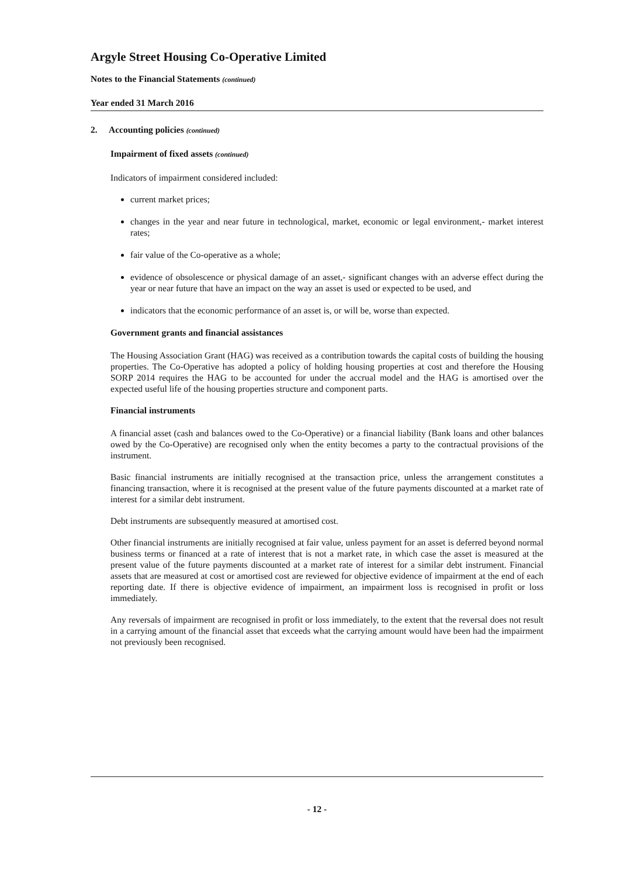Argyle Street Housing Co-Operative Limited
Notes to the Financial Statements (continued)
Year ended 31 March 2016
2. Accounting policies (continued)
Impairment of fixed assets (continued)
Indicators of impairment considered included:
current market prices;
changes in the year and near future in technological, market, economic or legal environment,- market interest rates;
fair value of the Co-operative as a whole;
evidence of obsolescence or physical damage of an asset,- significant changes with an adverse effect during the year or near future that have an impact on the way an asset is used or expected to be used, and
indicators that the economic performance of an asset is, or will be, worse than expected.
Government grants and financial assistances
The Housing Association Grant (HAG) was received as a contribution towards the capital costs of building the housing properties. The Co-Operative has adopted a policy of holding housing properties at cost and therefore the Housing SORP 2014 requires the HAG to be accounted for under the accrual model and the HAG is amortised over the expected useful life of the housing properties structure and component parts.
Financial instruments
A financial asset (cash and balances owed to the Co-Operative) or a financial liability (Bank loans and other balances owed by the Co-Operative) are recognised only when the entity becomes a party to the contractual provisions of the instrument.
Basic financial instruments are initially recognised at the transaction price, unless the arrangement constitutes a financing transaction, where it is recognised at the present value of the future payments discounted at a market rate of interest for a similar debt instrument.
Debt instruments are subsequently measured at amortised cost.
Other financial instruments are initially recognised at fair value, unless payment for an asset is deferred beyond normal business terms or financed at a rate of interest that is not a market rate, in which case the asset is measured at the present value of the future payments discounted at a market rate of interest for a similar debt instrument. Financial assets that are measured at cost or amortised cost are reviewed for objective evidence of impairment at the end of each reporting date. If there is objective evidence of impairment, an impairment loss is recognised in profit or loss immediately.
Any reversals of impairment are recognised in profit or loss immediately, to the extent that the reversal does not result in a carrying amount of the financial asset that exceeds what the carrying amount would have been had the impairment not previously been recognised.
- 12 -